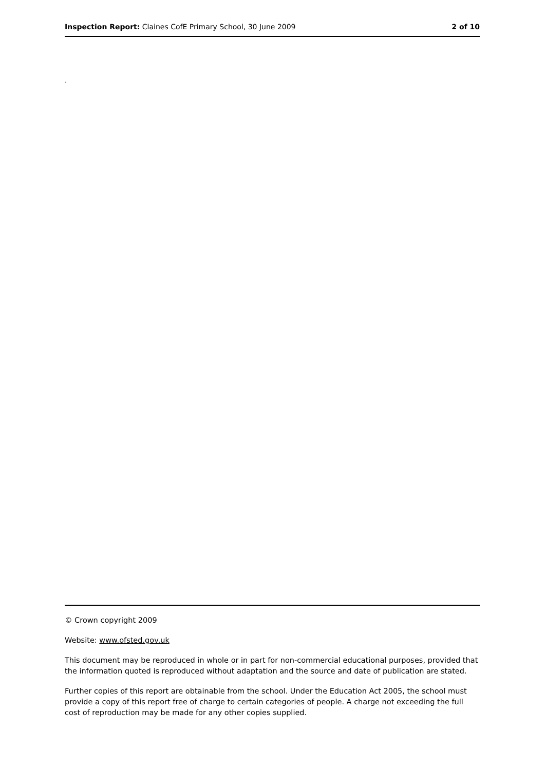Inspection Report: Claines CofE Primary School, 30 June 2009 2 of 10
.
© Crown copyright 2009
Website: www.ofsted.gov.uk
This document may be reproduced in whole or in part for non-commercial educational purposes, provided that the information quoted is reproduced without adaptation and the source and date of publication are stated.
Further copies of this report are obtainable from the school. Under the Education Act 2005, the school must provide a copy of this report free of charge to certain categories of people. A charge not exceeding the full cost of reproduction may be made for any other copies supplied.